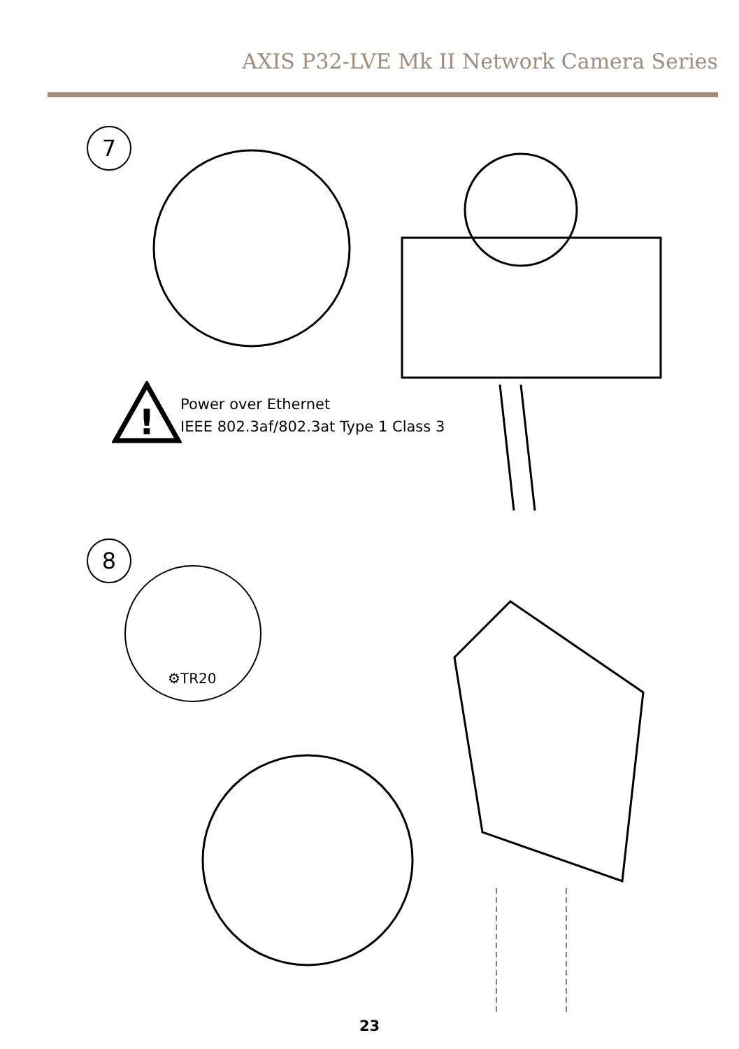AXIS P32-LVE Mk II Network Camera Series
7
!
Power over Ethernet
IEEE 802.3af/802.3at Type 1 Class 3
8
⚙TR20
23